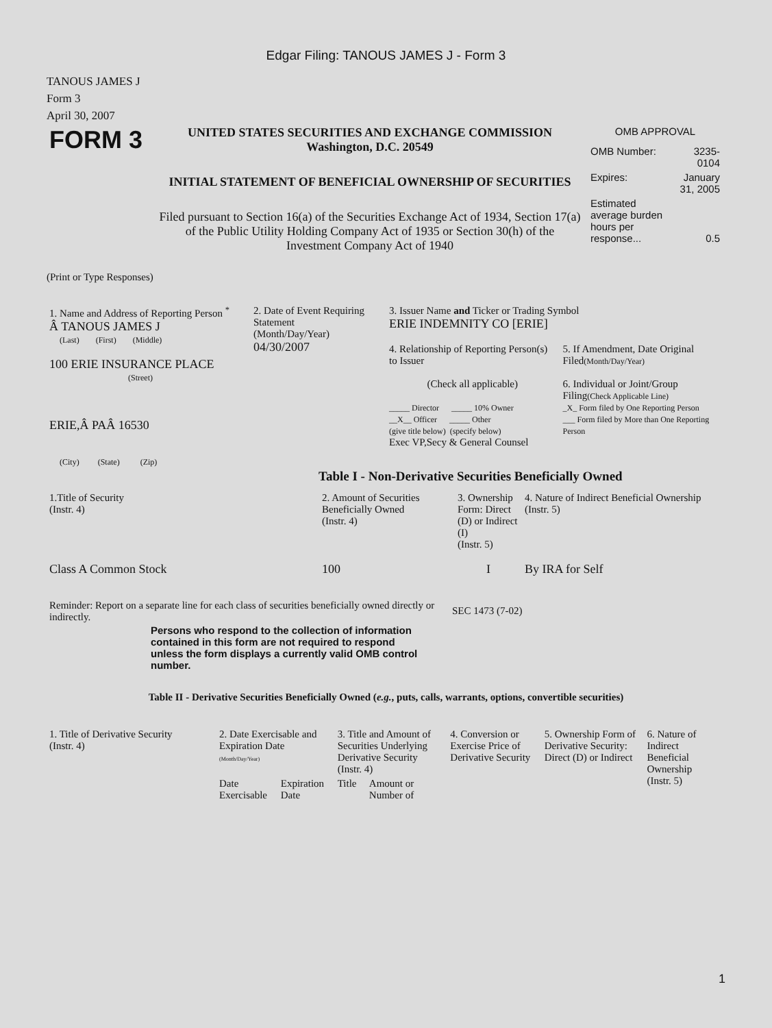Edgar Filing: TANOUS JAMES J - Form 3
TANOUS JAMES J
Form 3
April 30, 2007
| FORM 3 | UNITED STATES SECURITIES AND EXCHANGE COMMISSION Washington, D.C. 20549 INITIAL STATEMENT OF BENEFICIAL OWNERSHIP OF SECURITIES Filed pursuant to Section 16(a) of the Securities Exchange Act of 1934, Section 17(a) of the Public Utility Holding Company Act of 1935 or Section 30(h) of the Investment Company Act of 1940 | OMB APPROVAL / OMB Number: / 3235-0104 / / Expires: / January 31, 2005 / / Estimated average burden hours per response... / 0.5 / |
(Print or Type Responses)
| 1. Name and Address of Reporting Person <sup>*</sup> Â TANOUS JAMES J (Last) (First) (Middle) 100 ERIE INSURANCE PLACE (Street) ERIE,Â PAÂ 16530 (City) (State) (Zip) | 2. Date of Event Requiring Statement (Month/Day/Year) 04/30/2007 | 3. Issuer Name and Ticker or Trading Symbol ERIE INDEMNITY CO [ERIE] / 4. Relationship of Reporting Person(s) to Issuer (Check all applicable) _____ Director _____ 10% Owner __X__ Officer _____ Other (give title below) (specify below) Exec VP,Secy & General Counsel / 5. If Amendment, Date Original Filed (Month/Day/Year) 6. Individual or Joint/Group Filing (Check Applicable Line) _X_ Form filed by One Reporting Person ___ Form filed by More than One Reporting Person / |
Table I - Non-Derivative Securities Beneficially Owned
| 1.Title of Security (Instr. 4) | 2. Amount of Securities Beneficially Owned (Instr. 4) | 3. Ownership Form: Direct (D) or Indirect (I) (Instr. 5) | 4. Nature of Indirect Beneficial Ownership (Instr. 5) |
| --- | --- | --- | --- |
| Class A Common Stock | 100 | I | By IRA for Self |
| Reminder: Report on a separate line for each class of securities beneficially owned directly or indirectly. | SEC 1473 (7-02) |
Persons who respond to the collection of information contained in this form are not required to respond unless the form displays a currently valid OMB control number.
Table II - Derivative Securities Beneficially Owned (e.g., puts, calls, warrants, options, convertible securities)
| 1. Title of Derivative Security (Instr. 4) | 2. Date Exercisable and Expiration Date (Month/Day/Year) | | 3. Title and Amount of Securities Underlying Derivative Security (Instr. 4) | | 4. Conversion or Exercise Price of Derivative Security | 5. Ownership Form of Derivative Security: Direct (D) or Indirect | 6. Nature of Indirect Beneficial Ownership (Instr. 5) |
| --- | --- | --- | --- | --- | --- | --- | --- |
| | Date Exercisable | Expiration Date | Title | Amount or Number of | | | |
1